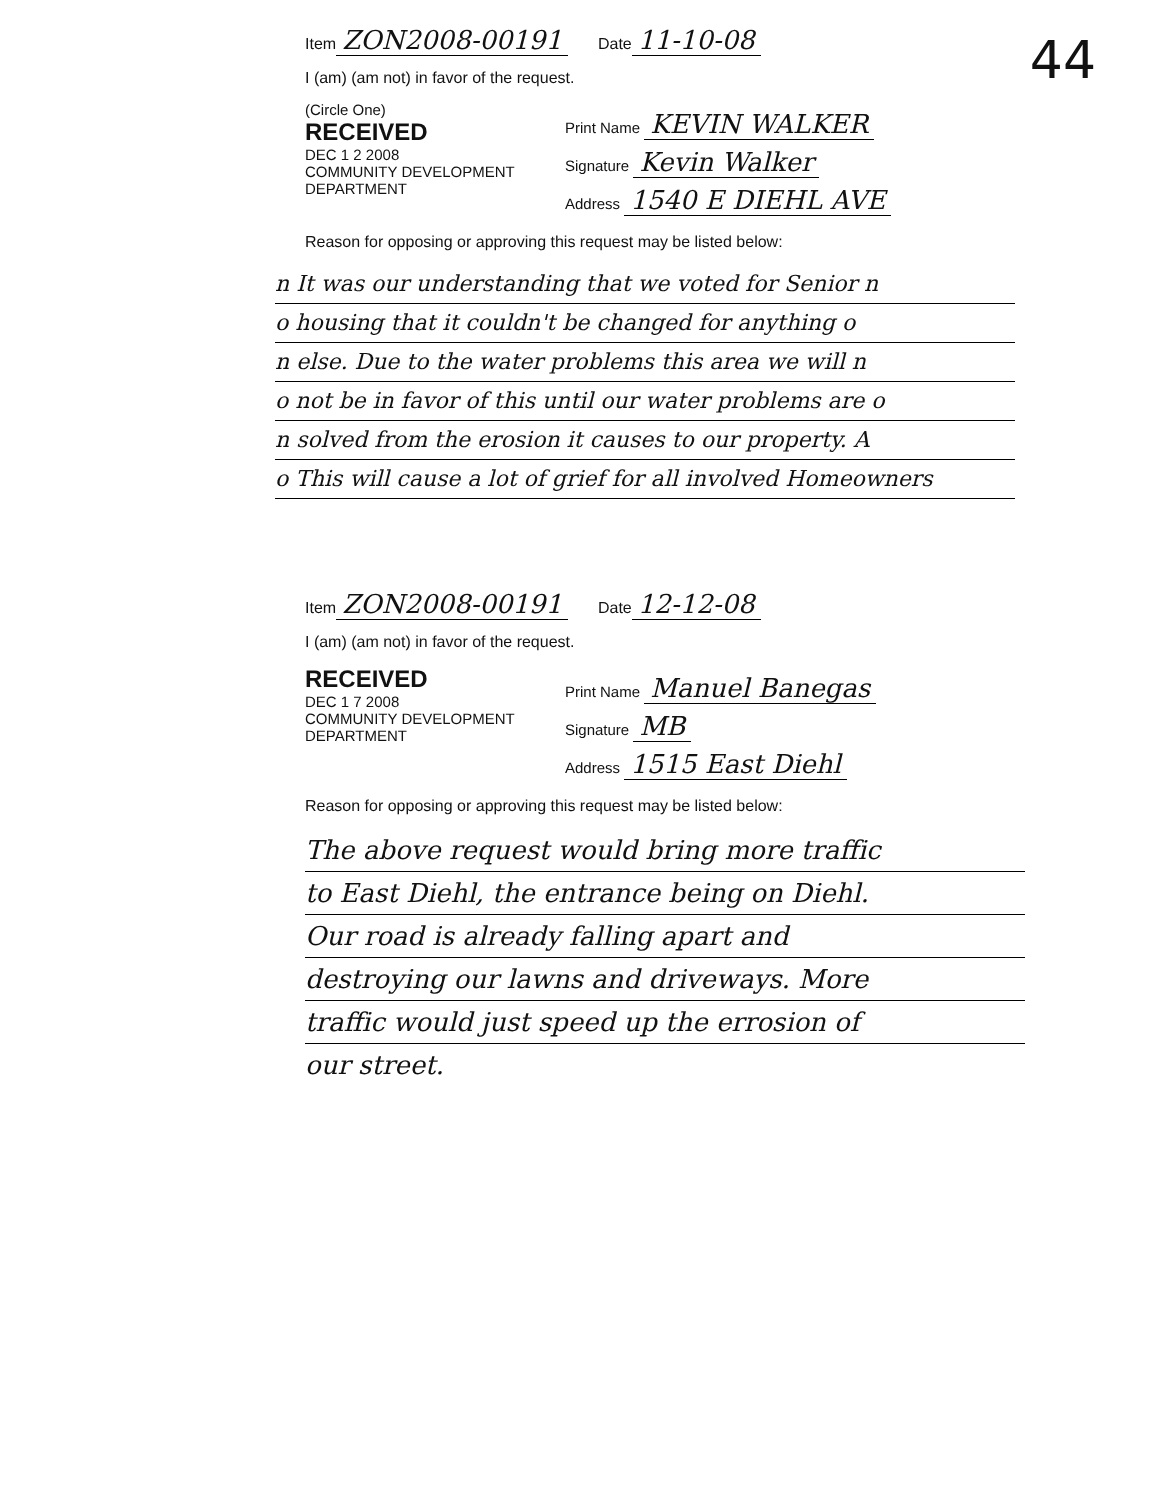44
Item ZON2008-00191 Date 11-10-08
I (am) (am not) in favor of the request.
(Circle One)
RECEIVED
DEC 1 2 2008
COMMUNITY DEVELOPMENT DEPARTMENT
Print Name KEVIN WALKER
Signature Kevin Walker
Address 1540 E DIEHL AVE
Reason for opposing or approving this request may be listed below:
n It was our understanding that we voted for Senior n
o housing that it couldn't be changed for anything o
n else. Due to the water problems this area we will n
o not be in favor of this until our water problems are o
n solved from the erosion it causes to our property. A
o This will cause a lot of grief for all involved Homeowners
Item ZON2008-00191 Date 12-12-08
I (am) (am not) in favor of the request.
RECEIVED
DEC 1 7 2008
COMMUNITY DEVELOPMENT DEPARTMENT
Print Name Manuel Banegas
Signature MB
Address 1515 East Diehl
Reason for opposing or approving this request may be listed below:
The above request would bring more traffic
to East Diehl, the entrance being on Diehl.
Our road is already falling apart and
destroying our lawns and driveways. More
traffic would just speed up the errosion of
our street.